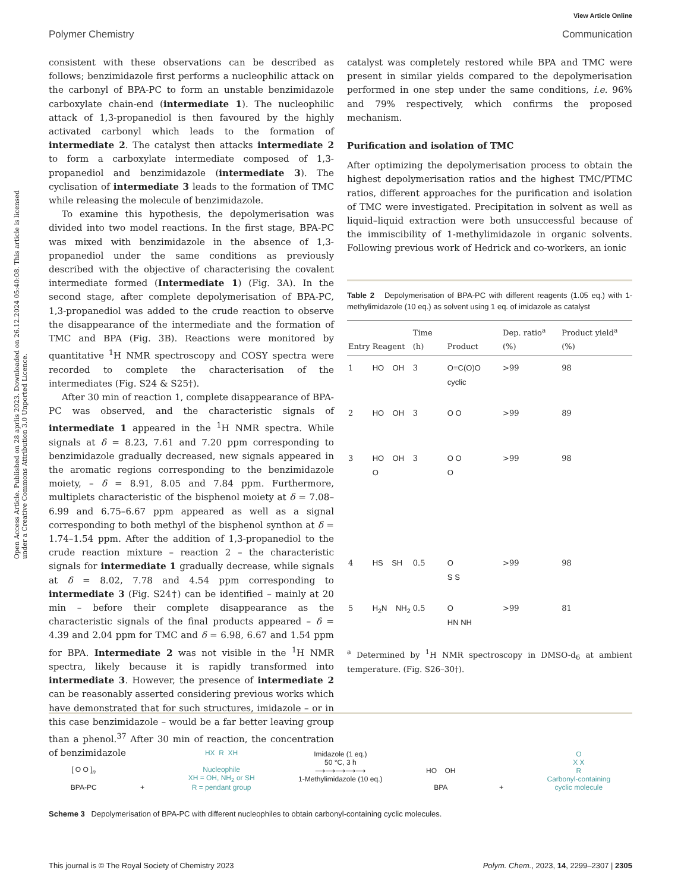View Article Online
Polymer Chemistry Communication
Open Access Article. Published on 28 aprlis 2023. Downloaded on 26.12.2024 05:40:08. This article is licensed under a Creative Commons Attribution 3.0 Unported Licence.
consistent with these observations can be described as follows; benzimidazole first performs a nucleophilic attack on the carbonyl of BPA-PC to form an unstable benzimidazole carboxylate chain-end (intermediate 1). The nucleophilic attack of 1,3-propanediol is then favoured by the highly activated carbonyl which leads to the formation of intermediate 2. The catalyst then attacks intermediate 2 to form a carboxylate intermediate composed of 1,3-propanediol and benzimidazole (intermediate 3). The cyclisation of intermediate 3 leads to the formation of TMC while releasing the molecule of benzimidazole.
To examine this hypothesis, the depolymerisation was divided into two model reactions. In the first stage, BPA-PC was mixed with benzimidazole in the absence of 1,3-propanediol under the same conditions as previously described with the objective of characterising the covalent intermediate formed (Intermediate 1) (Fig. 3A). In the second stage, after complete depolymerisation of BPA-PC, 1,3-propanediol was added to the crude reaction to observe the disappearance of the intermediate and the formation of TMC and BPA (Fig. 3B). Reactions were monitored by quantitative <sup>1</sup>H NMR spectroscopy and COSY spectra were recorded to complete the characterisation of the intermediates (Fig. S24 & S25†).
After 30 min of reaction 1, complete disappearance of BPA-PC was observed, and the characteristic signals of intermediate 1 appeared in the <sup>1</sup>H NMR spectra. While signals at δ = 8.23, 7.61 and 7.20 ppm corresponding to benzimidazole gradually decreased, new signals appeared in the aromatic regions corresponding to the benzimidazole moiety, – δ = 8.91, 8.05 and 7.84 ppm. Furthermore, multiplets characteristic of the bisphenol moiety at δ = 7.08–6.99 and 6.75–6.67 ppm appeared as well as a signal corresponding to both methyl of the bisphenol synthon at δ = 1.74–1.54 ppm. After the addition of 1,3-propanediol to the crude reaction mixture – reaction 2 – the characteristic signals for intermediate 1 gradually decrease, while signals at δ = 8.02, 7.78 and 4.54 ppm corresponding to intermediate 3 (Fig. S24†) can be identified – mainly at 20 min – before their complete disappearance as the characteristic signals of the final products appeared – δ = 4.39 and 2.04 ppm for TMC and δ = 6.98, 6.67 and 1.54 ppm for BPA. Intermediate 2 was not visible in the <sup>1</sup>H NMR spectra, likely because it is rapidly transformed into intermediate 3. However, the presence of intermediate 2 can be reasonably asserted considering previous works which have demonstrated that for such structures, imidazole – or in this case benzimidazole – would be a far better leaving group than a phenol.<sup>37</sup> After 30 min of reaction, the concentration of benzimidazole
catalyst was completely restored while BPA and TMC were present in similar yields compared to the depolymerisation performed in one step under the same conditions, i.e. 96% and 79% respectively, which confirms the proposed mechanism.
Purification and isolation of TMC
After optimizing the depolymerisation process to obtain the highest depolymerisation ratios and the highest TMC/PTMC ratios, different approaches for the purification and isolation of TMC were investigated. Precipitation in solvent as well as liquid–liquid extraction were both unsuccessful because of the immiscibility of 1-methylimidazole in organic solvents. Following previous work of Hedrick and co-workers, an ionic
Table 2 Depolymerisation of BPA-PC with different reagents (1.05 eq.) with 1-methylimidazole (10 eq.) as solvent using 1 eq. of imidazole as catalyst
| Entry | Reagent | Time (h) | Product | Dep. ratio<sup>a</sup> (%) | Product yield<sup>a</sup> (%) |
| --- | --- | --- | --- | --- | --- |
| 1 | HO OH | 3 | O=C(O)O cyclic | >99 | 98 |
| 2 | HO OH | 3 | O O | >99 | 89 |
| 3 | HO OH O | 3 | O O O | >99 | 98 |
| 4 | HS SH | 0.5 | O S S | >99 | 98 |
| 5 | H<sub>2</sub>N NH<sub>2</sub> | 0.5 | O HN NH | >99 | 81 |
<sup>a</sup> Determined by <sup>1</sup>H NMR spectroscopy in DMSO-d<sub>6</sub> at ambient temperature. (Fig. S26–30†).
[ O O ]<sub>n</sub>
BPA-PC
+
HX R XH
Nucleophile
XH = OH, NH<sub>2</sub> or SH
R = pendant group
Imidazole (1 eq.)
50 °C, 3 h
⟶⟶⟶⟶⟶
1-Methylimidazole (10 eq.)
HO OH
BPA
+
O
X X
R
Carbonyl-containing
cyclic molecule
Scheme 3 Depolymerisation of BPA-PC with different nucleophiles to obtain carbonyl-containing cyclic molecules.
This journal is © The Royal Society of Chemistry 2023 Polym. Chem., 2023, 14, 2299–2307 | 2305